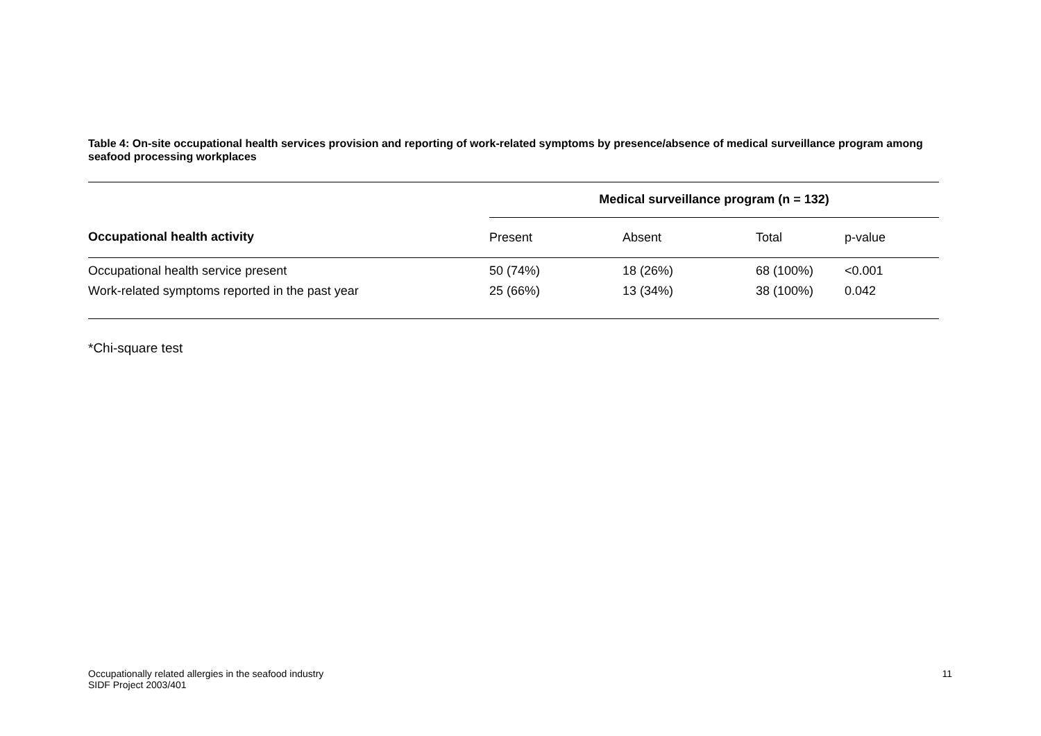Table 4: On-site occupational health services provision and reporting of work-related symptoms by presence/absence of medical surveillance program among seafood processing workplaces
| | Medical surveillance program (n = 132) | | | |
| --- | --- | --- | --- | --- |
| Occupational health activity | Present | Absent | Total | p-value |
| Occupational health service present | 50 (74%) | 18 (26%) | 68 (100%) | <0.001 |
| Work-related symptoms reported in the past year | 25 (66%) | 13 (34%) | 38 (100%) | 0.042 |
*Chi-square test
Occupationally related allergies in the seafood industry
SIDF Project 2003/401
11